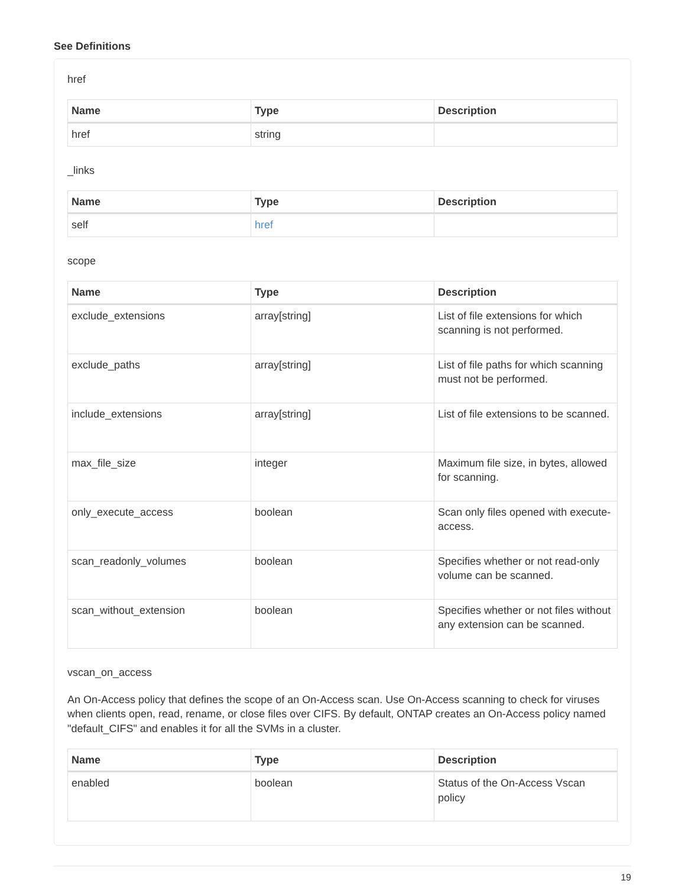See Definitions
href
| Name | Type | Description |
| --- | --- | --- |
| href | string | |
_links
| Name | Type | Description |
| --- | --- | --- |
| self | href | |
scope
| Name | Type | Description |
| --- | --- | --- |
| exclude_extensions | array[string] | List of file extensions for which scanning is not performed. |
| exclude_paths | array[string] | List of file paths for which scanning must not be performed. |
| include_extensions | array[string] | List of file extensions to be scanned. |
| max_file_size | integer | Maximum file size, in bytes, allowed for scanning. |
| only_execute_access | boolean | Scan only files opened with execute-access. |
| scan_readonly_volumes | boolean | Specifies whether or not read-only volume can be scanned. |
| scan_without_extension | boolean | Specifies whether or not files without any extension can be scanned. |
vscan_on_access
An On-Access policy that defines the scope of an On-Access scan. Use On-Access scanning to check for viruses when clients open, read, rename, or close files over CIFS. By default, ONTAP creates an On-Access policy named "default_CIFS" and enables it for all the SVMs in a cluster.
| Name | Type | Description |
| --- | --- | --- |
| enabled | boolean | Status of the On-Access Vscan policy |
19